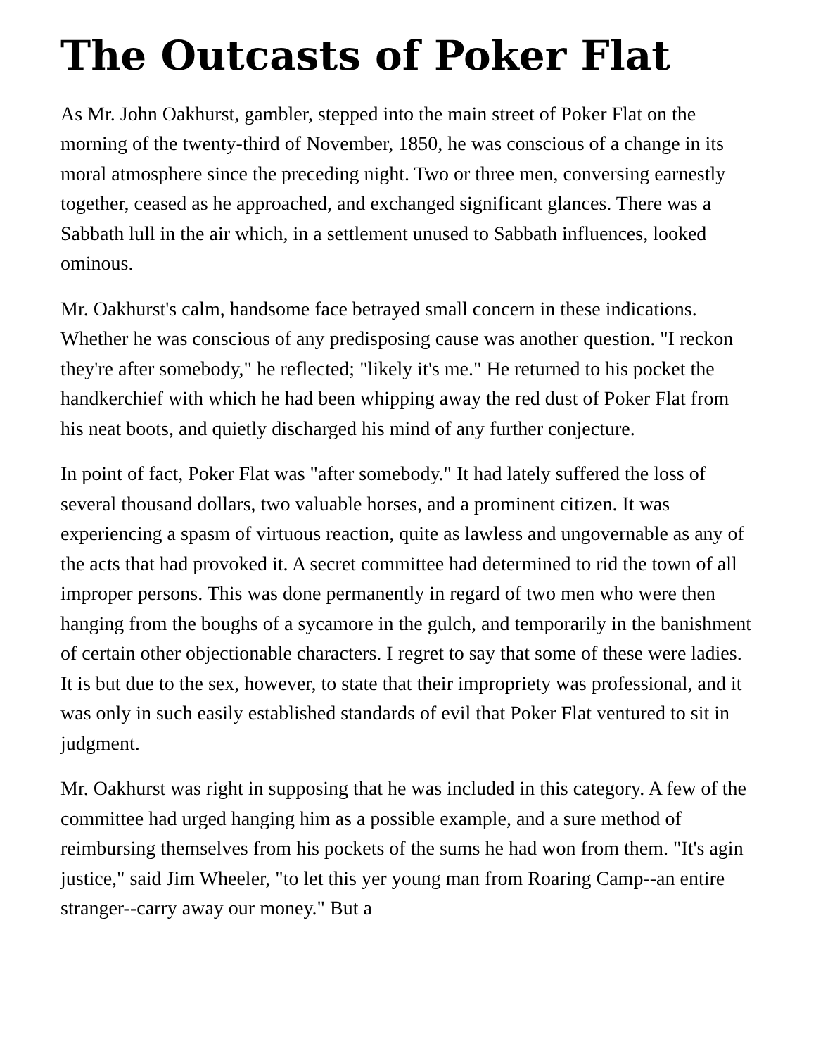The Outcasts of Poker Flat
As Mr. John Oakhurst, gambler, stepped into the main street of Poker Flat on the morning of the twenty-third of November, 1850, he was conscious of a change in its moral atmosphere since the preceding night. Two or three men, conversing earnestly together, ceased as he approached, and exchanged significant glances. There was a Sabbath lull in the air which, in a settlement unused to Sabbath influences, looked ominous.
Mr. Oakhurst's calm, handsome face betrayed small concern in these indications. Whether he was conscious of any predisposing cause was another question. "I reckon they're after somebody," he reflected; "likely it's me." He returned to his pocket the handkerchief with which he had been whipping away the red dust of Poker Flat from his neat boots, and quietly discharged his mind of any further conjecture.
In point of fact, Poker Flat was "after somebody." It had lately suffered the loss of several thousand dollars, two valuable horses, and a prominent citizen. It was experiencing a spasm of virtuous reaction, quite as lawless and ungovernable as any of the acts that had provoked it. A secret committee had determined to rid the town of all improper persons. This was done permanently in regard of two men who were then hanging from the boughs of a sycamore in the gulch, and temporarily in the banishment of certain other objectionable characters. I regret to say that some of these were ladies. It is but due to the sex, however, to state that their impropriety was professional, and it was only in such easily established standards of evil that Poker Flat ventured to sit in judgment.
Mr. Oakhurst was right in supposing that he was included in this category. A few of the committee had urged hanging him as a possible example, and a sure method of reimbursing themselves from his pockets of the sums he had won from them. "It's agin justice," said Jim Wheeler, "to let this yer young man from Roaring Camp--an entire stranger--carry away our money." But a